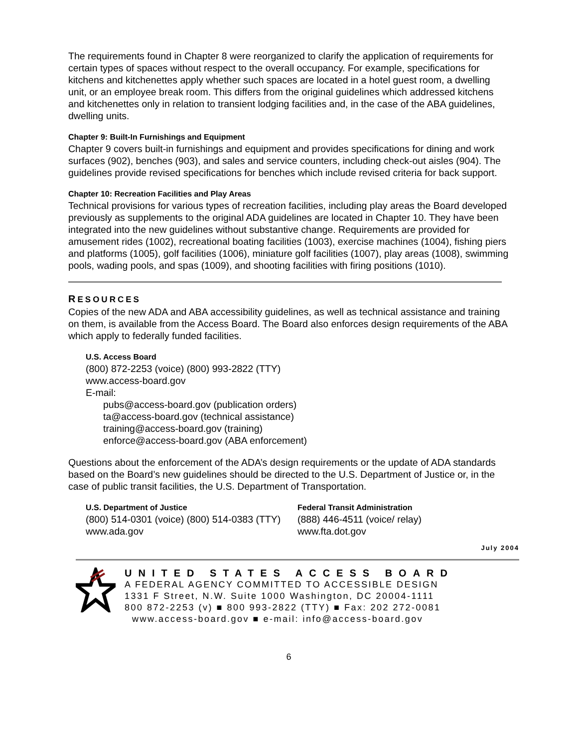The requirements found in Chapter 8 were reorganized to clarify the application of requirements for certain types of spaces without respect to the overall occupancy. For example, specifications for kitchens and kitchenettes apply whether such spaces are located in a hotel guest room, a dwelling unit, or an employee break room. This differs from the original guidelines which addressed kitchens and kitchenettes only in relation to transient lodging facilities and, in the case of the ABA guidelines, dwelling units.
Chapter 9: Built-In Furnishings and Equipment
Chapter 9 covers built-in furnishings and equipment and provides specifications for dining and work surfaces (902), benches (903), and sales and service counters, including check-out aisles (904). The guidelines provide revised specifications for benches which include revised criteria for back support.
Chapter 10: Recreation Facilities and Play Areas
Technical provisions for various types of recreation facilities, including play areas the Board developed previously as supplements to the original ADA guidelines are located in Chapter 10. They have been integrated into the new guidelines without substantive change. Requirements are provided for amusement rides (1002), recreational boating facilities (1003), exercise machines (1004), fishing piers and platforms (1005), golf facilities (1006), miniature golf facilities (1007), play areas (1008), swimming pools, wading pools, and spas (1009), and shooting facilities with firing positions (1010).
RESOURCES
Copies of the new ADA and ABA accessibility guidelines, as well as technical assistance and training on them, is available from the Access Board. The Board also enforces design requirements of the ABA which apply to federally funded facilities.
U.S. Access Board
(800) 872-2253 (voice) (800) 993-2822 (TTY)
www.access-board.gov
E-mail:
pubs@access-board.gov (publication orders)
ta@access-board.gov (technical assistance)
training@access-board.gov (training)
enforce@access-board.gov (ABA enforcement)
Questions about the enforcement of the ADA’s design requirements or the update of ADA standards based on the Board’s new guidelines should be directed to the U.S. Department of Justice or, in the case of public transit facilities, the U.S. Department of Transportation.
U.S. Department of Justice
(800) 514-0301 (voice) (800) 514-0383 (TTY)
www.ada.gov
Federal Transit Administration
(888) 446-4511 (voice/ relay)
www.fta.dot.gov
July 2004
UNITED STATES ACCESS BOARD
A FEDERAL AGENCY COMMITTED TO ACCESSIBLE DESIGN
1331 F Street, N.W. Suite 1000 Washington, DC 20004-1111
800 872-2253 (v) ■ 800 993-2822 (TTY) ■ Fax: 202 272-0081
www.access-board.gov ■ e-mail: info@access-board.gov
6